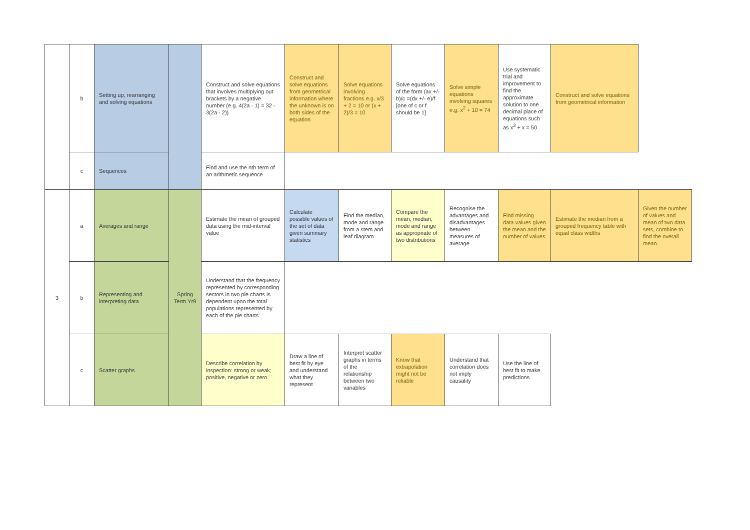| | b | Setting up, rearranging and solving equations | | Construct and solve equations that involves multiplying out brackets by a negative number (e.g. 4(2a - 1) = 32 - 3(2a - 2)) | Construct and solve equations from geometrical information where the unknown is on both sides of the equation | Solve equations involving fractions e.g. x/3 + 2 = 10 or (x + 2)/3 = 10 | Solve equations of the form (ax +/- b)/c =(dx +/- e)/f [one of c or f should be 1] | Solve simple equations involving squares e.g. x<sup>2</sup> + 10 = 74 | Use systematic trial and improvement to find the approximate solution to one decimal place of equations such as x<sup>3</sup> + x = 50 | Construct and solve equations from geometrical information | |
| | c | Sequences | | Find and use the nth term of an arithmetic sequence | | | | | | | |
| 3 | a | Averages and range | Spring Term Yr9 | Estimate the mean of grouped data using the mid-interval value | Calculate possible values of the set of data given summary statistics | Find the median, mode and range from a stem and leaf diagram | Compare the mean, median, mode and range as appropriate of two distributions | Recognise the advantages and disadvantages between measures of average | Find missing data values given the mean and the number of values | Estimate the median from a grouped frequency table with equal class widths | Given the number of values and mean of two data sets, combine to find the overall mean. |
| | b | Representing and interpreting data | | Understand that the frequency represented by corresponding sectors in two pie charts is dependent upon the total populations represented by each of the pie charts | | | | | | | |
| | c | Scatter graphs | | Describe correlation by inspection: strong or weak; positive, negative or zero | Draw a line of best fit by eye and understand what they represent | Interpret scatter graphs in terms of the relationship between two variables | Know that extrapolation might not be reliable | Understand that correlation does not imply causality | Use the line of best fit to make predictions | | |